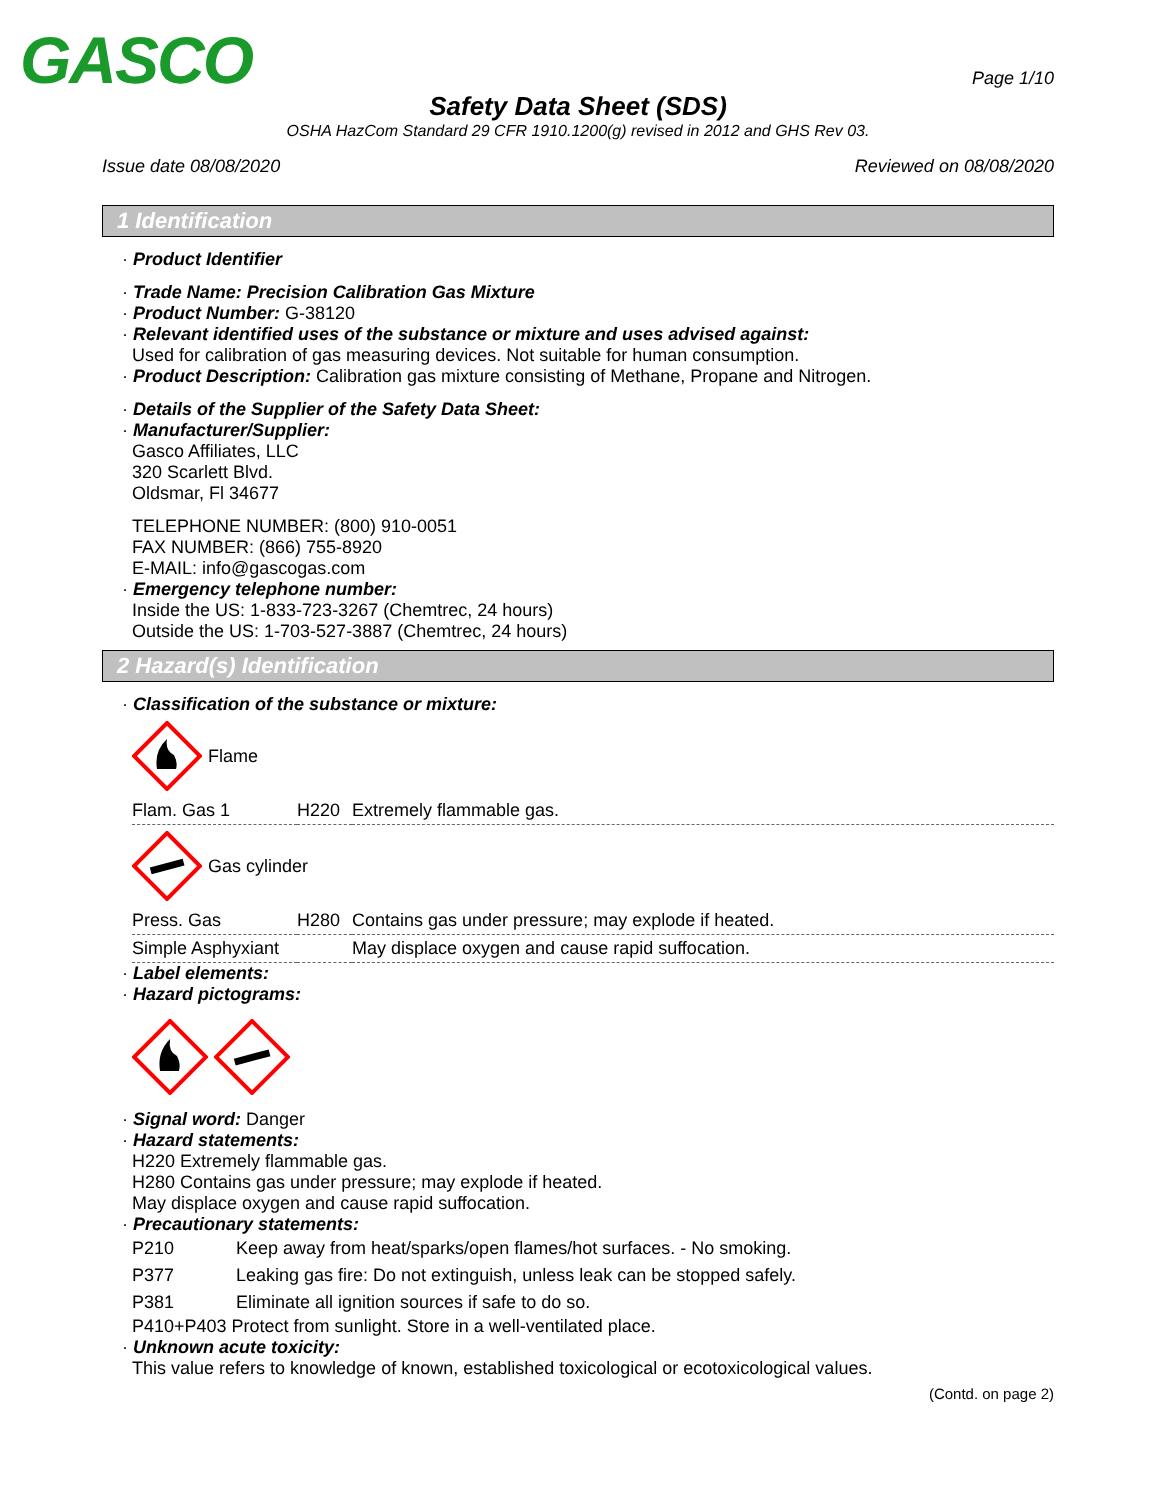GASCO
Page 1/10
Safety Data Sheet (SDS)
OSHA HazCom Standard 29 CFR 1910.1200(g) revised in 2012 and GHS Rev 03.
Issue date 08/08/2020 Reviewed on 08/08/2020
1 Identification
· Product Identifier
· Trade Name: Precision Calibration Gas Mixture
· Product Number: G-38120
· Relevant identified uses of the substance or mixture and uses advised against:
Used for calibration of gas measuring devices. Not suitable for human consumption.
· Product Description: Calibration gas mixture consisting of Methane, Propane and Nitrogen.
· Details of the Supplier of the Safety Data Sheet:
· Manufacturer/Supplier:
Gasco Affiliates, LLC
320 Scarlett Blvd.
Oldsmar, Fl 34677
TELEPHONE NUMBER: (800) 910-0051
FAX NUMBER: (866) 755-8920
E-MAIL: info@gascogas.com
· Emergency telephone number:
Inside the US: 1-833-723-3267 (Chemtrec, 24 hours)
Outside the US: 1-703-527-3887 (Chemtrec, 24 hours)
2 Hazard(s) Identification
· Classification of the substance or mixture:
Flame
| Flam. Gas 1 | H220 | Extremely flammable gas. |
Gas cylinder
| Press. Gas | H280 | Contains gas under pressure; may explode if heated. |
| Simple Asphyxiant | | May displace oxygen and cause rapid suffocation. |
· Label elements:
· Hazard pictograms:
· Signal word: Danger
· Hazard statements:
H220 Extremely flammable gas.
H280 Contains gas under pressure; may explode if heated.
May displace oxygen and cause rapid suffocation.
· Precautionary statements:
| P210 | Keep away from heat/sparks/open flames/hot surfaces. - No smoking. |
| P377 | Leaking gas fire: Do not extinguish, unless leak can be stopped safely. |
| P381 | Eliminate all ignition sources if safe to do so. |
P410+P403 Protect from sunlight. Store in a well-ventilated place.
· Unknown acute toxicity:
This value refers to knowledge of known, established toxicological or ecotoxicological values.
(Contd. on page 2)